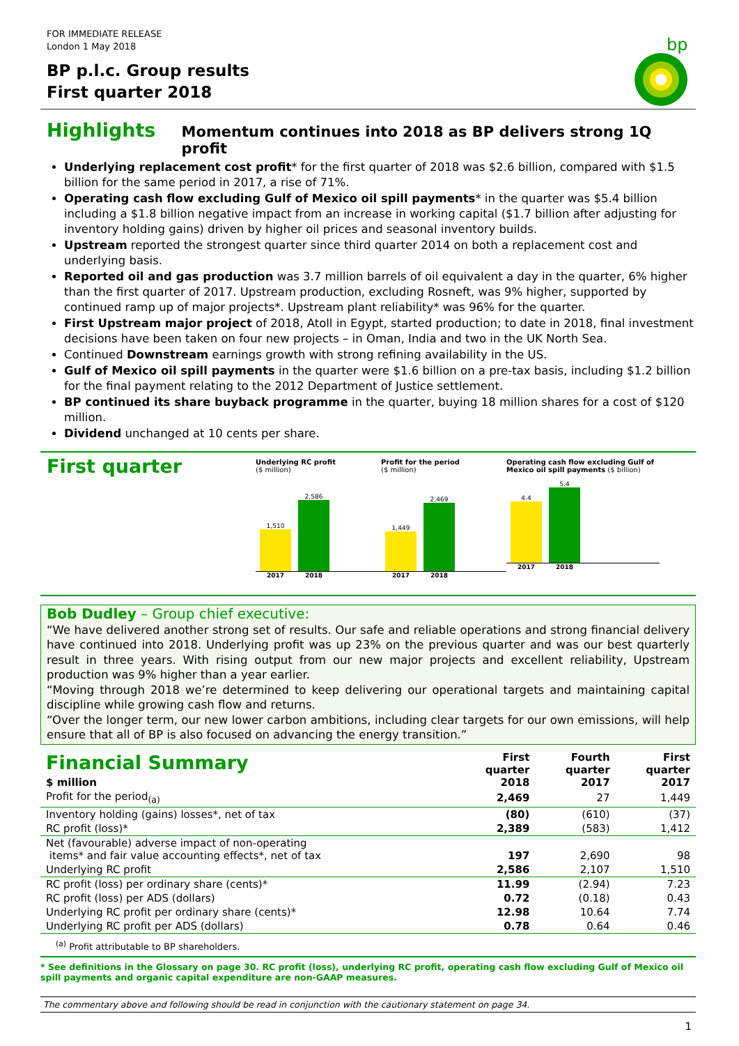FOR IMMEDIATE RELEASE
London 1 May 2018
BP p.l.c. Group results
First quarter 2018
bp
Highlights Momentum continues into 2018 as BP delivers strong 1Q profit
Underlying replacement cost profit* for the first quarter of 2018 was $2.6 billion, compared with $1.5 billion for the same period in 2017, a rise of 71%.
Operating cash flow excluding Gulf of Mexico oil spill payments* in the quarter was $5.4 billion including a $1.8 billion negative impact from an increase in working capital ($1.7 billion after adjusting for inventory holding gains) driven by higher oil prices and seasonal inventory builds.
Upstream reported the strongest quarter since third quarter 2014 on both a replacement cost and underlying basis.
Reported oil and gas production was 3.7 million barrels of oil equivalent a day in the quarter, 6% higher than the first quarter of 2017. Upstream production, excluding Rosneft, was 9% higher, supported by continued ramp up of major projects*. Upstream plant reliability* was 96% for the quarter.
First Upstream major project of 2018, Atoll in Egypt, started production; to date in 2018, final investment decisions have been taken on four new projects – in Oman, India and two in the UK North Sea.
Continued Downstream earnings growth with strong refining availability in the US.
Gulf of Mexico oil spill payments in the quarter were $1.6 billion on a pre-tax basis, including $1.2 billion for the final payment relating to the 2012 Department of Justice settlement.
BP continued its share buyback programme in the quarter, buying 18 million shares for a cost of $120 million.
Dividend unchanged at 10 cents per share.
First quarter
Underlying RC profit
($ million)
1,510
2,586
2017 2018
Profit for the period
($ million)
1,449
2,469
2017 2018
Operating cash flow excluding Gulf of Mexico oil spill payments ($ billion)
4.4
5.4
2017 2018
Bob Dudley – Group chief executive:
“We have delivered another strong set of results. Our safe and reliable operations and strong financial delivery have continued into 2018. Underlying profit was up 23% on the previous quarter and was our best quarterly result in three years. With rising output from our new major projects and excellent reliability, Upstream production was 9% higher than a year earlier.
“Moving through 2018 we’re determined to keep delivering our operational targets and maintaining capital discipline while growing cash flow and returns.
“Over the longer term, our new lower carbon ambitions, including clear targets for our own emissions, will help ensure that all of BP is also focused on advancing the energy transition.”
| Financial Summary | First quarter 2018 | Fourth quarter 2017 | First quarter 2017 |
| --- | --- | --- | --- |
| $ million | | | |
| Profit for the period<sub>(a)</sub> | 2,469 | 27 | 1,449 |
| Inventory holding (gains) losses*, net of tax | (80) | (610) | (37) |
| RC profit (loss)* | 2,389 | (583) | 1,412 |
| Net (favourable) adverse impact of non-operating items* and fair value accounting effects*, net of tax | 197 | 2,690 | 98 |
| Underlying RC profit | 2,586 | 2,107 | 1,510 |
| RC profit (loss) per ordinary share (cents)* | 11.99 | (2.94) | 7.23 |
| RC profit (loss) per ADS (dollars) | 0.72 | (0.18) | 0.43 |
| Underlying RC profit per ordinary share (cents)* | 12.98 | 10.64 | 7.74 |
| Underlying RC profit per ADS (dollars) | 0.78 | 0.64 | 0.46 |
<sup>(a)</sup> Profit attributable to BP shareholders.
* See definitions in the Glossary on page 30. RC profit (loss), underlying RC profit, operating cash flow excluding Gulf of Mexico oil spill payments and organic capital expenditure are non-GAAP measures.
The commentary above and following should be read in conjunction with the cautionary statement on page 34.
1